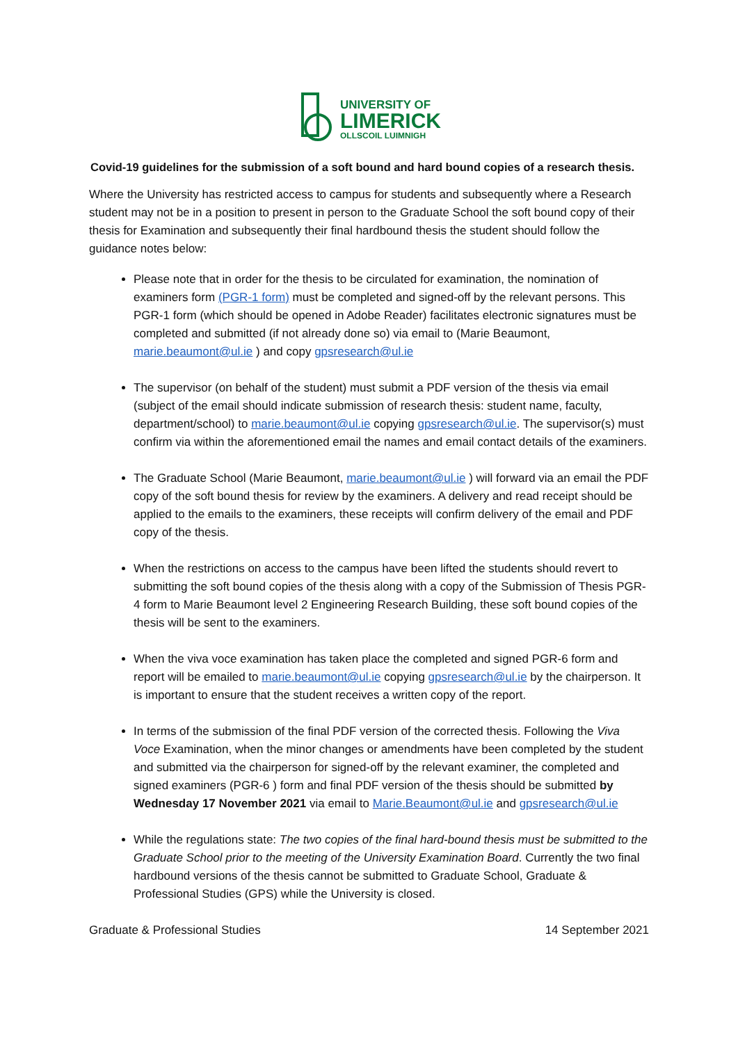UNIVERSITY OF
LIMERICK
OLLSCOIL LUIMNIGH
Covid-19 guidelines for the submission of a soft bound and hard bound copies of a research thesis.
Where the University has restricted access to campus for students and subsequently where a Research student may not be in a position to present in person to the Graduate School the soft bound copy of their thesis for Examination and subsequently their final hardbound thesis the student should follow the guidance notes below:
Please note that in order for the thesis to be circulated for examination, the nomination of examiners form (PGR-1 form) must be completed and signed-off by the relevant persons. This PGR-1 form (which should be opened in Adobe Reader) facilitates electronic signatures must be completed and submitted (if not already done so) via email to (Marie Beaumont, marie.beaumont@ul.ie ) and copy gpsresearch@ul.ie
The supervisor (on behalf of the student) must submit a PDF version of the thesis via email (subject of the email should indicate submission of research thesis: student name, faculty, department/school) to marie.beaumont@ul.ie copying gpsresearch@ul.ie. The supervisor(s) must confirm via within the aforementioned email the names and email contact details of the examiners.
The Graduate School (Marie Beaumont, marie.beaumont@ul.ie ) will forward via an email the PDF copy of the soft bound thesis for review by the examiners. A delivery and read receipt should be applied to the emails to the examiners, these receipts will confirm delivery of the email and PDF copy of the thesis.
When the restrictions on access to the campus have been lifted the students should revert to submitting the soft bound copies of the thesis along with a copy of the Submission of Thesis PGR-4 form to Marie Beaumont level 2 Engineering Research Building, these soft bound copies of the thesis will be sent to the examiners.
When the viva voce examination has taken place the completed and signed PGR-6 form and report will be emailed to marie.beaumont@ul.ie copying gpsresearch@ul.ie by the chairperson. It is important to ensure that the student receives a written copy of the report.
In terms of the submission of the final PDF version of the corrected thesis. Following the Viva Voce Examination, when the minor changes or amendments have been completed by the student and submitted via the chairperson for signed-off by the relevant examiner, the completed and signed examiners (PGR-6 ) form and final PDF version of the thesis should be submitted by Wednesday 17 November 2021 via email to Marie.Beaumont@ul.ie and gpsresearch@ul.ie
While the regulations state: The two copies of the final hard-bound thesis must be submitted to the Graduate School prior to the meeting of the University Examination Board. Currently the two final hardbound versions of the thesis cannot be submitted to Graduate School, Graduate & Professional Studies (GPS) while the University is closed.
Graduate & Professional Studies 14 September 2021